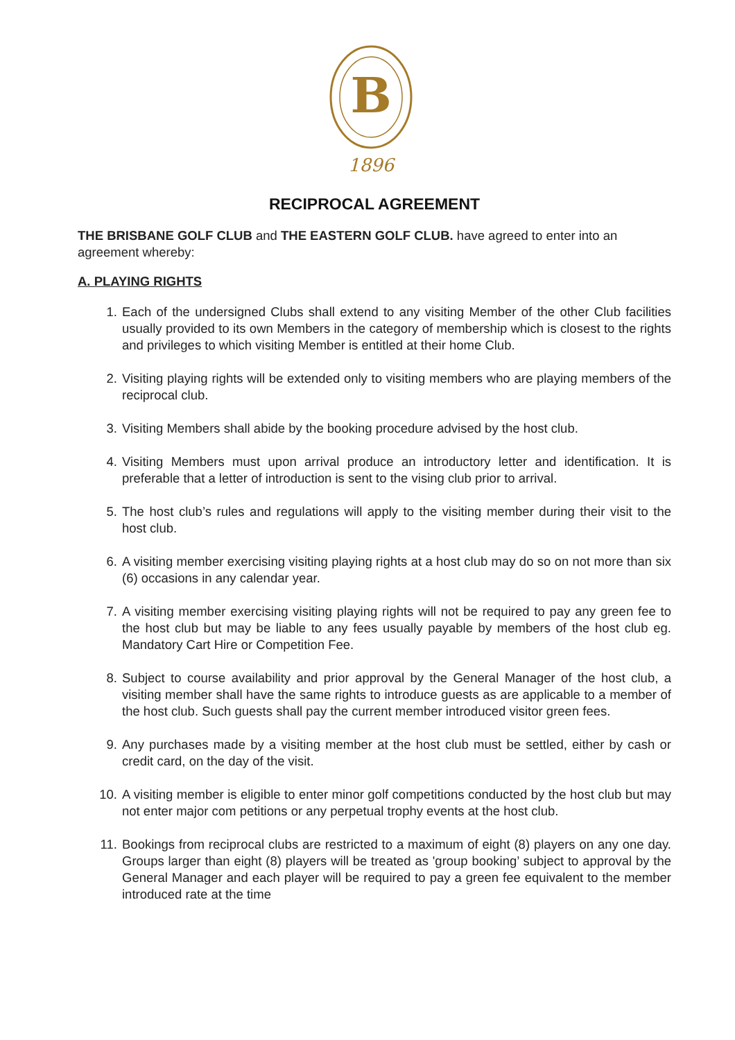B
1896
RECIPROCAL AGREEMENT
THE BRISBANE GOLF CLUB and THE EASTERN GOLF CLUB. have agreed to enter into an agreement whereby:
A. PLAYING RIGHTS
1. Each of the undersigned Clubs shall extend to any visiting Member of the other Club facilities usually provided to its own Members in the category of membership which is closest to the rights and privileges to which visiting Member is entitled at their home Club.
2. Visiting playing rights will be extended only to visiting members who are playing members of the reciprocal club.
3. Visiting Members shall abide by the booking procedure advised by the host club.
4. Visiting Members must upon arrival produce an introductory letter and identification. It is preferable that a letter of introduction is sent to the vising club prior to arrival.
5. The host club’s rules and regulations will apply to the visiting member during their visit to the host club.
6. A visiting member exercising visiting playing rights at a host club may do so on not more than six (6) occasions in any calendar year.
7. A visiting member exercising visiting playing rights will not be required to pay any green fee to the host club but may be liable to any fees usually payable by members of the host club eg. Mandatory Cart Hire or Competition Fee.
8. Subject to course availability and prior approval by the General Manager of the host club, a visiting member shall have the same rights to introduce guests as are applicable to a member of the host club. Such guests shall pay the current member introduced visitor green fees.
9. Any purchases made by a visiting member at the host club must be settled, either by cash or credit card, on the day of the visit.
10. A visiting member is eligible to enter minor golf competitions conducted by the host club but may not enter major com petitions or any perpetual trophy events at the host club.
11. Bookings from reciprocal clubs are restricted to a maximum of eight (8) players on any one day. Groups larger than eight (8) players will be treated as 'group booking’ subject to approval by the General Manager and each player will be required to pay a green fee equivalent to the member introduced rate at the time